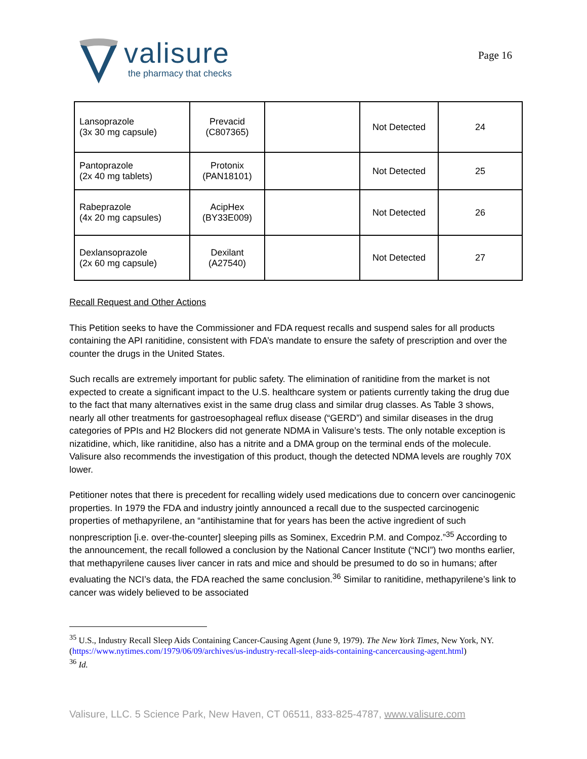valisure
the pharmacy that checks
Page 16
| Lansoprazole (3x 30 mg capsule) | Prevacid (C807365) | | Not Detected | 24 |
| Pantoprazole (2x 40 mg tablets) | Protonix (PAN18101) | | Not Detected | 25 |
| Rabeprazole (4x 20 mg capsules) | AcipHex (BY33E009) | | Not Detected | 26 |
| Dexlansoprazole (2x 60 mg capsule) | Dexilant (A27540) | | Not Detected | 27 |
Recall Request and Other Actions
This Petition seeks to have the Commissioner and FDA request recalls and suspend sales for all products containing the API ranitidine, consistent with FDA’s mandate to ensure the safety of prescription and over the counter the drugs in the United States.
Such recalls are extremely important for public safety. The elimination of ranitidine from the market is not expected to create a significant impact to the U.S. healthcare system or patients currently taking the drug due to the fact that many alternatives exist in the same drug class and similar drug classes. As Table 3 shows, nearly all other treatments for gastroesophageal reflux disease (“GERD”) and similar diseases in the drug categories of PPIs and H2 Blockers did not generate NDMA in Valisure’s tests. The only notable exception is nizatidine, which, like ranitidine, also has a nitrite and a DMA group on the terminal ends of the molecule. Valisure also recommends the investigation of this product, though the detected NDMA levels are roughly 70X lower.
Petitioner notes that there is precedent for recalling widely used medications due to concern over cancinogenic properties. In 1979 the FDA and industry jointly announced a recall due to the suspected carcinogenic properties of methapyrilene, an “antihistamine that for years has been the active ingredient of such nonprescription [i.e. over-the-counter] sleeping pills as Sominex, Excedrin P.M. and Compoz.”<sup>35</sup> According to the announcement, the recall followed a conclusion by the National Cancer Institute (“NCI”) two months earlier, that methapyrilene causes liver cancer in rats and mice and should be presumed to do so in humans; after evaluating the NCI’s data, the FDA reached the same conclusion.<sup>36</sup> Similar to ranitidine, methapyrilene’s link to cancer was widely believed to be associated
<sup>35</sup> U.S., Industry Recall Sleep Aids Containing Cancer-Causing Agent (June 9, 1979). The New York Times, New York, NY. (https://www.nytimes.com/1979/06/09/archives/us-industry-recall-sleep-aids-containing-cancercausing-agent.html)
<sup>36</sup> Id.
Valisure, LLC. 5 Science Park, New Haven, CT 06511, 833-825-4787, www.valisure.com